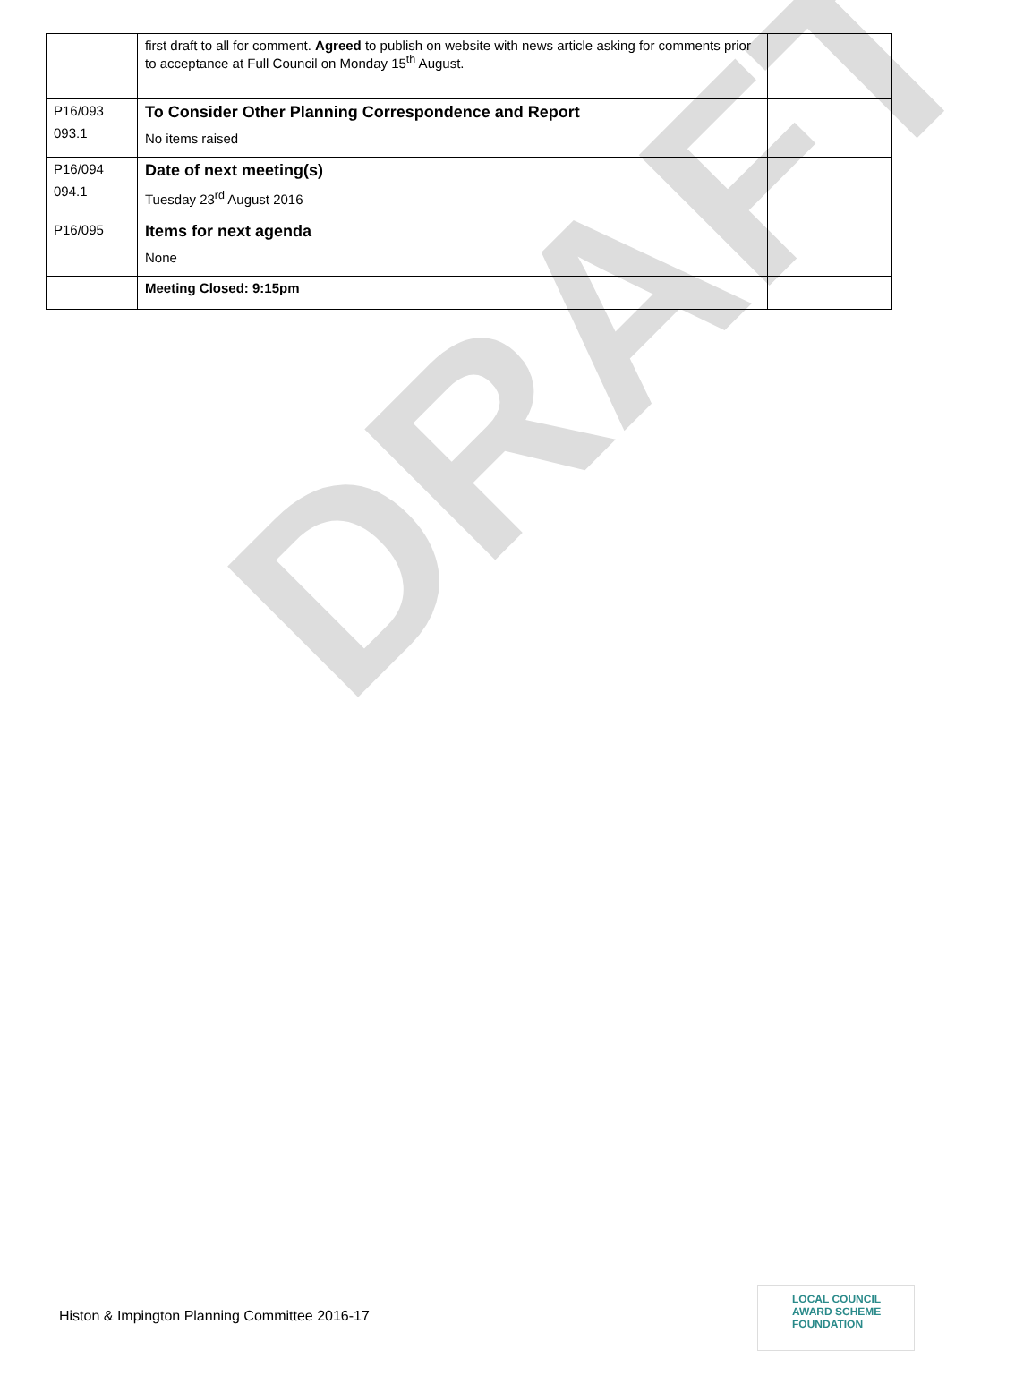DRAFT
| | first draft to all for comment. Agreed to publish on website with news article asking for comments prior to acceptance at Full Council on Monday 15<sup>th</sup> August. | |
| P16/093 093.1 | To Consider Other Planning Correspondence and Report No items raised | |
| P16/094 094.1 | Date of next meeting(s) Tuesday 23<sup>rd</sup> August 2016 | |
| P16/095 | Items for next agenda None | |
| | Meeting Closed: 9:15pm | |
Histon & Impington Planning Committee 2016-17
LOCAL COUNCIL
AWARD SCHEME
FOUNDATION